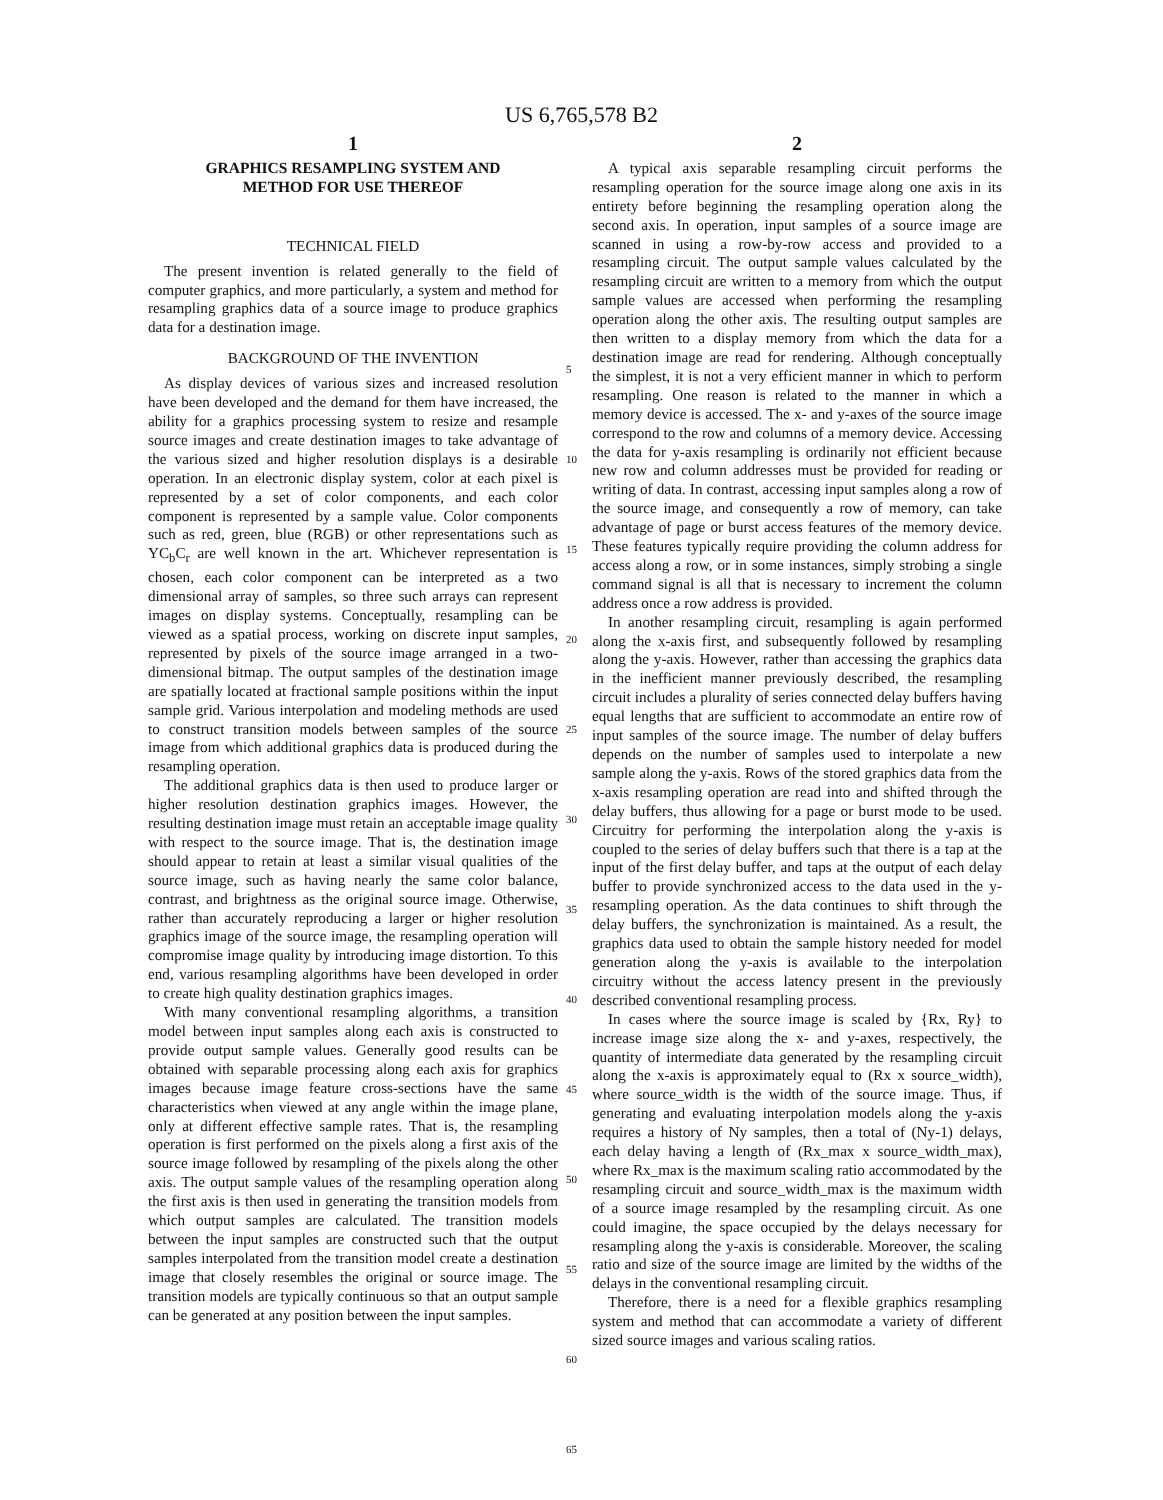US 6,765,578 B2
1
GRAPHICS RESAMPLING SYSTEM AND
METHOD FOR USE THEREOF
TECHNICAL FIELD
The present invention is related generally to the field of computer graphics, and more particularly, a system and method for resampling graphics data of a source image to produce graphics data for a destination image.
BACKGROUND OF THE INVENTION
As display devices of various sizes and increased resolution have been developed and the demand for them have increased, the ability for a graphics processing system to resize and resample source images and create destination images to take advantage of the various sized and higher resolution displays is a desirable operation. In an electronic display system, color at each pixel is represented by a set of color components, and each color component is represented by a sample value. Color components such as red, green, blue (RGB) or other representations such as YC<sub>b</sub>C<sub>r</sub> are well known in the art. Whichever representation is chosen, each color component can be interpreted as a two dimensional array of samples, so three such arrays can represent images on display systems. Conceptually, resampling can be viewed as a spatial process, working on discrete input samples, represented by pixels of the source image arranged in a two-dimensional bitmap. The output samples of the destination image are spatially located at fractional sample positions within the input sample grid. Various interpolation and modeling methods are used to construct transition models between samples of the source image from which additional graphics data is produced during the resampling operation.
The additional graphics data is then used to produce larger or higher resolution destination graphics images. However, the resulting destination image must retain an acceptable image quality with respect to the source image. That is, the destination image should appear to retain at least a similar visual qualities of the source image, such as having nearly the same color balance, contrast, and brightness as the original source image. Otherwise, rather than accurately reproducing a larger or higher resolution graphics image of the source image, the resampling operation will compromise image quality by introducing image distortion. To this end, various resampling algorithms have been developed in order to create high quality destination graphics images.
With many conventional resampling algorithms, a transition model between input samples along each axis is constructed to provide output sample values. Generally good results can be obtained with separable processing along each axis for graphics images because image feature cross-sections have the same characteristics when viewed at any angle within the image plane, only at different effective sample rates. That is, the resampling operation is first performed on the pixels along a first axis of the source image followed by resampling of the pixels along the other axis. The output sample values of the resampling operation along the first axis is then used in generating the transition models from which output samples are calculated. The transition models between the input samples are constructed such that the output samples interpolated from the transition model create a destination image that closely resembles the original or source image. The transition models are typically continuous so that an output sample can be generated at any position between the input samples.
5
10
15
20
25
30
35
40
45
50
55
60
65
2
A typical axis separable resampling circuit performs the resampling operation for the source image along one axis in its entirety before beginning the resampling operation along the second axis. In operation, input samples of a source image are scanned in using a row-by-row access and provided to a resampling circuit. The output sample values calculated by the resampling circuit are written to a memory from which the output sample values are accessed when performing the resampling operation along the other axis. The resulting output samples are then written to a display memory from which the data for a destination image are read for rendering. Although conceptually the simplest, it is not a very efficient manner in which to perform resampling. One reason is related to the manner in which a memory device is accessed. The x- and y-axes of the source image correspond to the row and columns of a memory device. Accessing the data for y-axis resampling is ordinarily not efficient because new row and column addresses must be provided for reading or writing of data. In contrast, accessing input samples along a row of the source image, and consequently a row of memory, can take advantage of page or burst access features of the memory device. These features typically require providing the column address for access along a row, or in some instances, simply strobing a single command signal is all that is necessary to increment the column address once a row address is provided.
In another resampling circuit, resampling is again performed along the x-axis first, and subsequently followed by resampling along the y-axis. However, rather than accessing the graphics data in the inefficient manner previously described, the resampling circuit includes a plurality of series connected delay buffers having equal lengths that are sufficient to accommodate an entire row of input samples of the source image. The number of delay buffers depends on the number of samples used to interpolate a new sample along the y-axis. Rows of the stored graphics data from the x-axis resampling operation are read into and shifted through the delay buffers, thus allowing for a page or burst mode to be used. Circuitry for performing the interpolation along the y-axis is coupled to the series of delay buffers such that there is a tap at the input of the first delay buffer, and taps at the output of each delay buffer to provide synchronized access to the data used in the y-resampling operation. As the data continues to shift through the delay buffers, the synchronization is maintained. As a result, the graphics data used to obtain the sample history needed for model generation along the y-axis is available to the interpolation circuitry without the access latency present in the previously described conventional resampling process.
In cases where the source image is scaled by {Rx, Ry} to increase image size along the x- and y-axes, respectively, the quantity of intermediate data generated by the resampling circuit along the x-axis is approximately equal to (Rx x source_width), where source_width is the width of the source image. Thus, if generating and evaluating interpolation models along the y-axis requires a history of Ny samples, then a total of (Ny-1) delays, each delay having a length of (Rx_max x source_width_max), where Rx_max is the maximum scaling ratio accommodated by the resampling circuit and source_width_max is the maximum width of a source image resampled by the resampling circuit. As one could imagine, the space occupied by the delays necessary for resampling along the y-axis is considerable. Moreover, the scaling ratio and size of the source image are limited by the widths of the delays in the conventional resampling circuit.
Therefore, there is a need for a flexible graphics resampling system and method that can accommodate a variety of different sized source images and various scaling ratios.